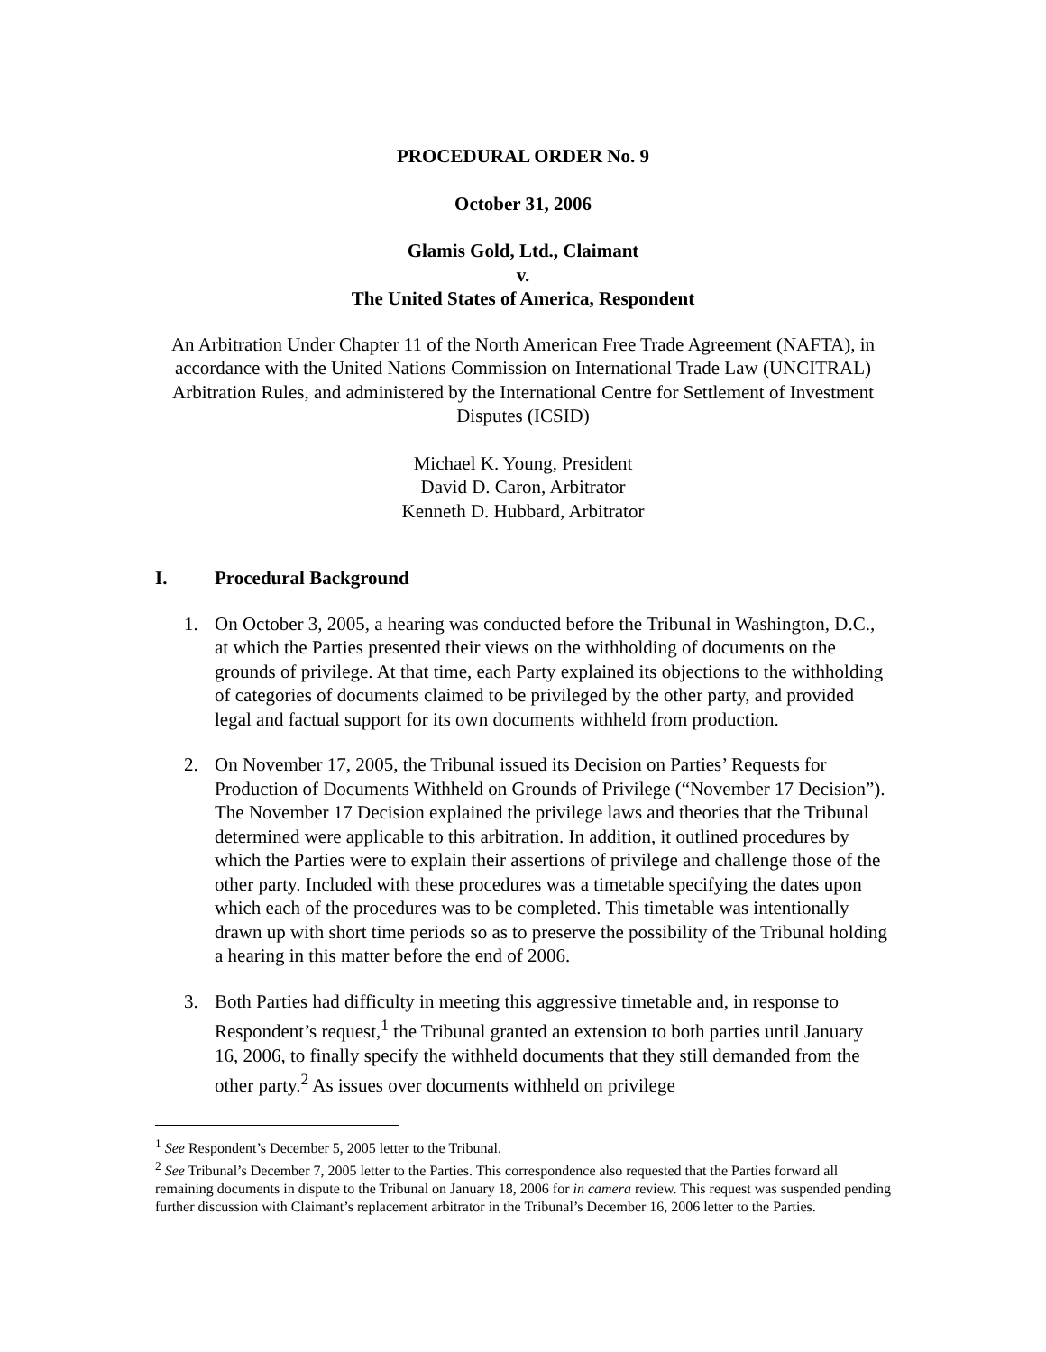PROCEDURAL ORDER No. 9
October 31, 2006
Glamis Gold, Ltd., Claimant
v.
The United States of America, Respondent
An Arbitration Under Chapter 11 of the North American Free Trade Agreement (NAFTA), in accordance with the United Nations Commission on International Trade Law (UNCITRAL) Arbitration Rules, and administered by the International Centre for Settlement of Investment Disputes (ICSID)
Michael K. Young, President
David D. Caron, Arbitrator
Kenneth D. Hubbard, Arbitrator
I. Procedural Background
1. On October 3, 2005, a hearing was conducted before the Tribunal in Washington, D.C., at which the Parties presented their views on the withholding of documents on the grounds of privilege. At that time, each Party explained its objections to the withholding of categories of documents claimed to be privileged by the other party, and provided legal and factual support for its own documents withheld from production.
2. On November 17, 2005, the Tribunal issued its Decision on Parties’ Requests for Production of Documents Withheld on Grounds of Privilege (“November 17 Decision”). The November 17 Decision explained the privilege laws and theories that the Tribunal determined were applicable to this arbitration. In addition, it outlined procedures by which the Parties were to explain their assertions of privilege and challenge those of the other party. Included with these procedures was a timetable specifying the dates upon which each of the procedures was to be completed. This timetable was intentionally drawn up with short time periods so as to preserve the possibility of the Tribunal holding a hearing in this matter before the end of 2006.
3. Both Parties had difficulty in meeting this aggressive timetable and, in response to Respondent’s request,<sup>1</sup> the Tribunal granted an extension to both parties until January 16, 2006, to finally specify the withheld documents that they still demanded from the other party.<sup>2</sup> As issues over documents withheld on privilege
<sup>1</sup> See Respondent’s December 5, 2005 letter to the Tribunal.
<sup>2</sup> See Tribunal’s December 7, 2005 letter to the Parties. This correspondence also requested that the Parties forward all remaining documents in dispute to the Tribunal on January 18, 2006 for in camera review. This request was suspended pending further discussion with Claimant’s replacement arbitrator in the Tribunal’s December 16, 2006 letter to the Parties.